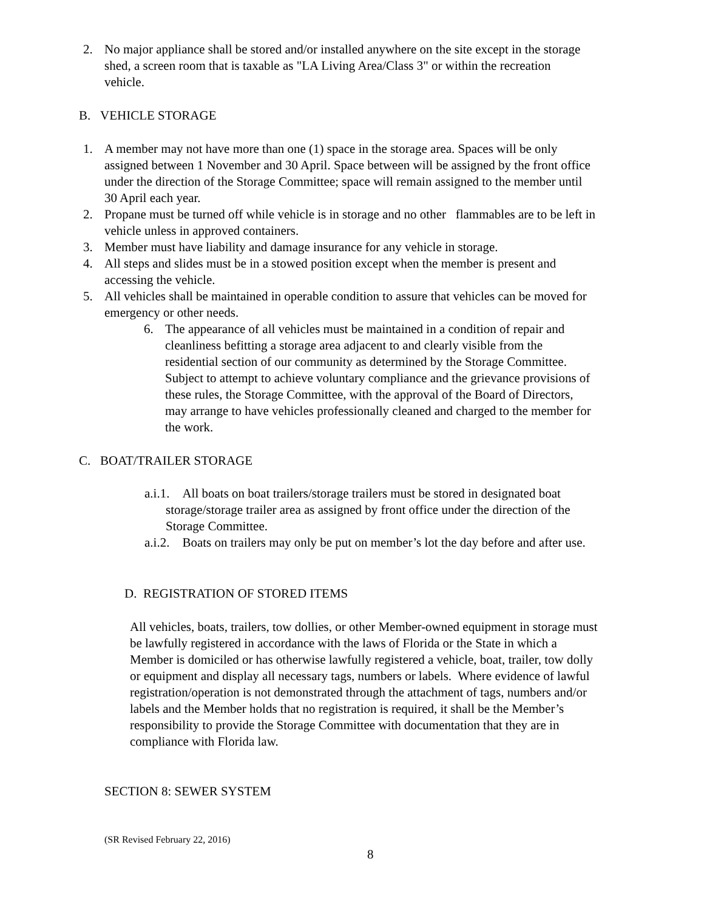2. No major appliance shall be stored and/or installed anywhere on the site except in the storage shed, a screen room that is taxable as "LA Living Area/Class 3" or within the recreation vehicle.
B. VEHICLE STORAGE
1. A member may not have more than one (1) space in the storage area. Spaces will be only assigned between 1 November and 30 April. Space between will be assigned by the front office under the direction of the Storage Committee; space will remain assigned to the member until 30 April each year.
2. Propane must be turned off while vehicle is in storage and no other flammables are to be left in vehicle unless in approved containers.
3. Member must have liability and damage insurance for any vehicle in storage.
4. All steps and slides must be in a stowed position except when the member is present and accessing the vehicle.
5. All vehicles shall be maintained in operable condition to assure that vehicles can be moved for emergency or other needs.
6. The appearance of all vehicles must be maintained in a condition of repair and cleanliness befitting a storage area adjacent to and clearly visible from the residential section of our community as determined by the Storage Committee. Subject to attempt to achieve voluntary compliance and the grievance provisions of these rules, the Storage Committee, with the approval of the Board of Directors, may arrange to have vehicles professionally cleaned and charged to the member for the work.
C. BOAT/TRAILER STORAGE
a.i.1. All boats on boat trailers/storage trailers must be stored in designated boat storage/storage trailer area as assigned by front office under the direction of the Storage Committee.
a.i.2. Boats on trailers may only be put on member’s lot the day before and after use.
D. REGISTRATION OF STORED ITEMS
All vehicles, boats, trailers, tow dollies, or other Member-owned equipment in storage must be lawfully registered in accordance with the laws of Florida or the State in which a Member is domiciled or has otherwise lawfully registered a vehicle, boat, trailer, tow dolly or equipment and display all necessary tags, numbers or labels. Where evidence of lawful registration/operation is not demonstrated through the attachment of tags, numbers and/or labels and the Member holds that no registration is required, it shall be the Member’s responsibility to provide the Storage Committee with documentation that they are in compliance with Florida law.
SECTION 8: SEWER SYSTEM
(SR Revised February 22, 2016)
8